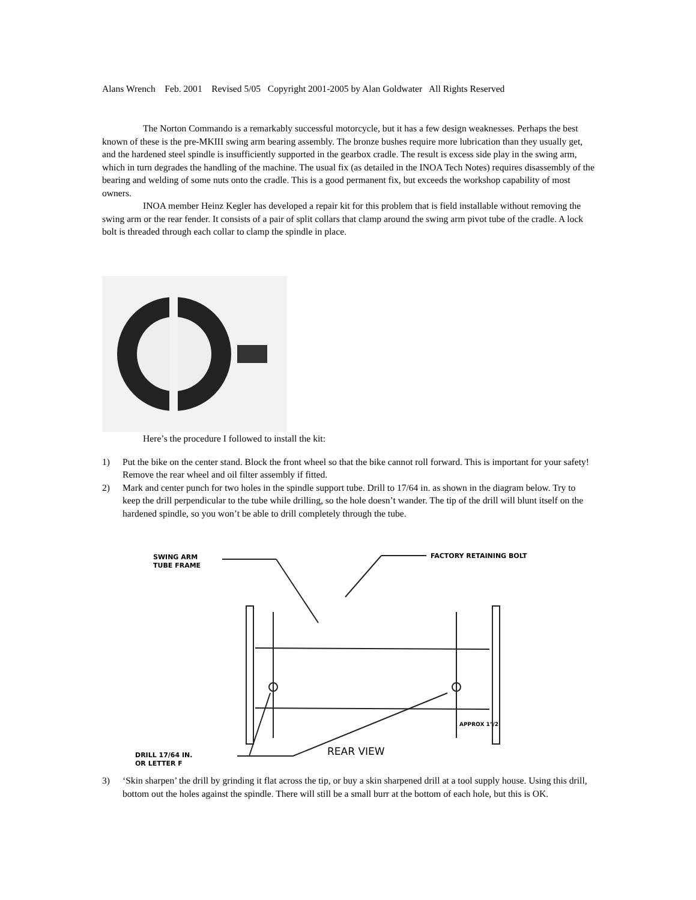Alans Wrench Feb. 2001 Revised 5/05 Copyright 2001-2005 by Alan Goldwater All Rights Reserved
The Norton Commando is a remarkably successful motorcycle, but it has a few design weaknesses. Perhaps the best known of these is the pre-MKIII swing arm bearing assembly. The bronze bushes require more lubrication than they usually get, and the hardened steel spindle is insufficiently supported in the gearbox cradle. The result is excess side play in the swing arm, which in turn degrades the handling of the machine. The usual fix (as detailed in the INOA Tech Notes) requires disassembly of the bearing and welding of some nuts onto the cradle. This is a good permanent fix, but exceeds the workshop capability of most owners.
INOA member Heinz Kegler has developed a repair kit for this problem that is field installable without removing the swing arm or the rear fender. It consists of a pair of split collars that clamp around the swing arm pivot tube of the cradle. A lock bolt is threaded through each collar to clamp the spindle in place.
Here’s the procedure I followed to install the kit:
1) Put the bike on the center stand. Block the front wheel so that the bike cannot roll forward. This is important for your safety! Remove the rear wheel and oil filter assembly if fitted.
2) Mark and center punch for two holes in the spindle support tube. Drill to 17/64 in. as shown in the diagram below. Try to keep the drill perpendicular to the tube while drilling, so the hole doesn’t wander. The tip of the drill will blunt itself on the hardened spindle, so you won’t be able to drill completely through the tube.
SWING ARM
TUBE FRAME
FACTORY RETAINING BOLT
APPROX 1"/2
DRILL 17/64 IN.
OR LETTER F
REAR VIEW
3) ‘Skin sharpen’ the drill by grinding it flat across the tip, or buy a skin sharpened drill at a tool supply house. Using this drill, bottom out the holes against the spindle. There will still be a small burr at the bottom of each hole, but this is OK.